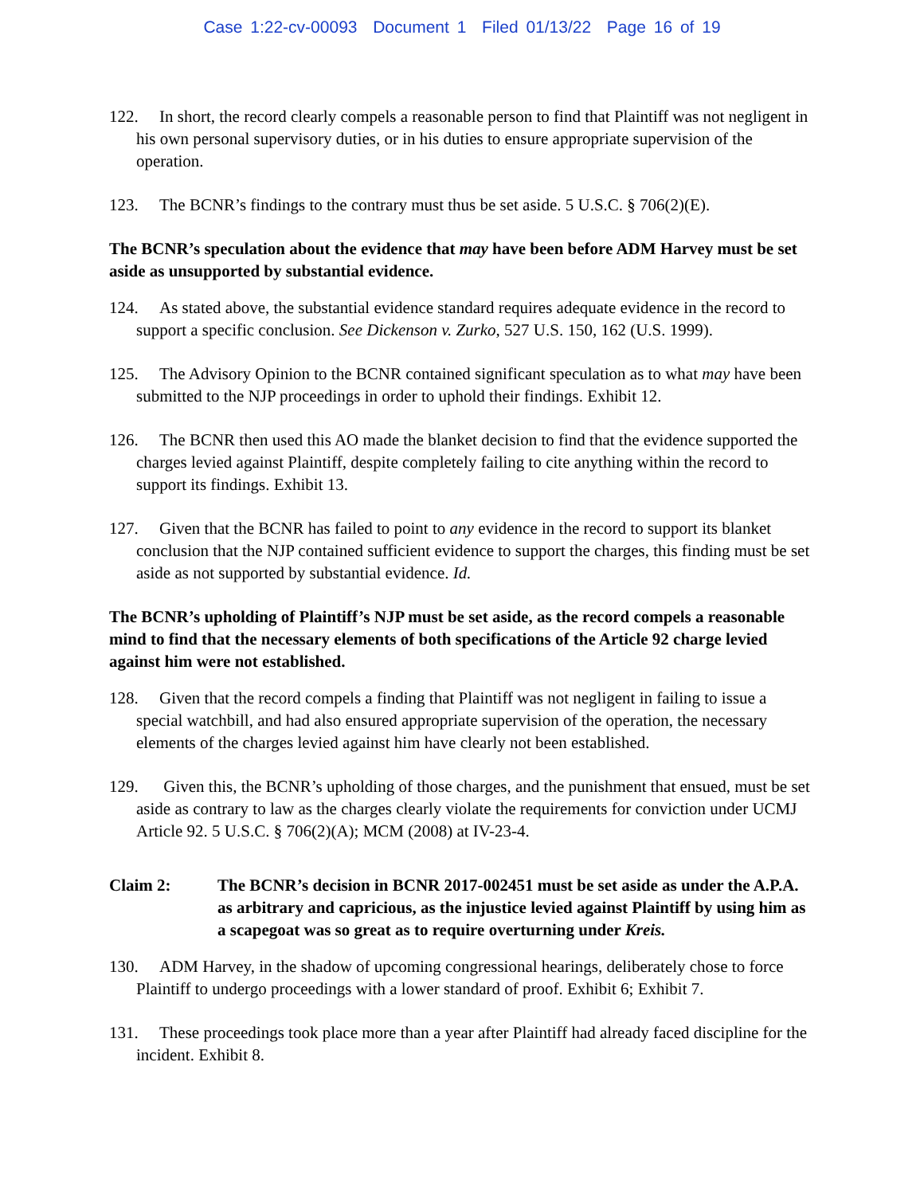Case 1:22-cv-00093 Document 1 Filed 01/13/22 Page 16 of 19
122. In short, the record clearly compels a reasonable person to find that Plaintiff was not negligent in his own personal supervisory duties, or in his duties to ensure appropriate supervision of the operation.
123. The BCNR’s findings to the contrary must thus be set aside. 5 U.S.C. § 706(2)(E).
The BCNR’s speculation about the evidence that may have been before ADM Harvey must be set aside as unsupported by substantial evidence.
124. As stated above, the substantial evidence standard requires adequate evidence in the record to support a specific conclusion. See Dickenson v. Zurko, 527 U.S. 150, 162 (U.S. 1999).
125. The Advisory Opinion to the BCNR contained significant speculation as to what may have been submitted to the NJP proceedings in order to uphold their findings. Exhibit 12.
126. The BCNR then used this AO made the blanket decision to find that the evidence supported the charges levied against Plaintiff, despite completely failing to cite anything within the record to support its findings. Exhibit 13.
127. Given that the BCNR has failed to point to any evidence in the record to support its blanket conclusion that the NJP contained sufficient evidence to support the charges, this finding must be set aside as not supported by substantial evidence. Id.
The BCNR’s upholding of Plaintiff’s NJP must be set aside, as the record compels a reasonable mind to find that the necessary elements of both specifications of the Article 92 charge levied against him were not established.
128. Given that the record compels a finding that Plaintiff was not negligent in failing to issue a special watchbill, and had also ensured appropriate supervision of the operation, the necessary elements of the charges levied against him have clearly not been established.
129. Given this, the BCNR’s upholding of those charges, and the punishment that ensued, must be set aside as contrary to law as the charges clearly violate the requirements for conviction under UCMJ Article 92. 5 U.S.C. § 706(2)(A); MCM (2008) at IV-23-4.
Claim 2: The BCNR’s decision in BCNR 2017-002451 must be set aside as under the A.P.A. as arbitrary and capricious, as the injustice levied against Plaintiff by using him as a scapegoat was so great as to require overturning under Kreis.
130. ADM Harvey, in the shadow of upcoming congressional hearings, deliberately chose to force Plaintiff to undergo proceedings with a lower standard of proof. Exhibit 6; Exhibit 7.
131. These proceedings took place more than a year after Plaintiff had already faced discipline for the incident. Exhibit 8.